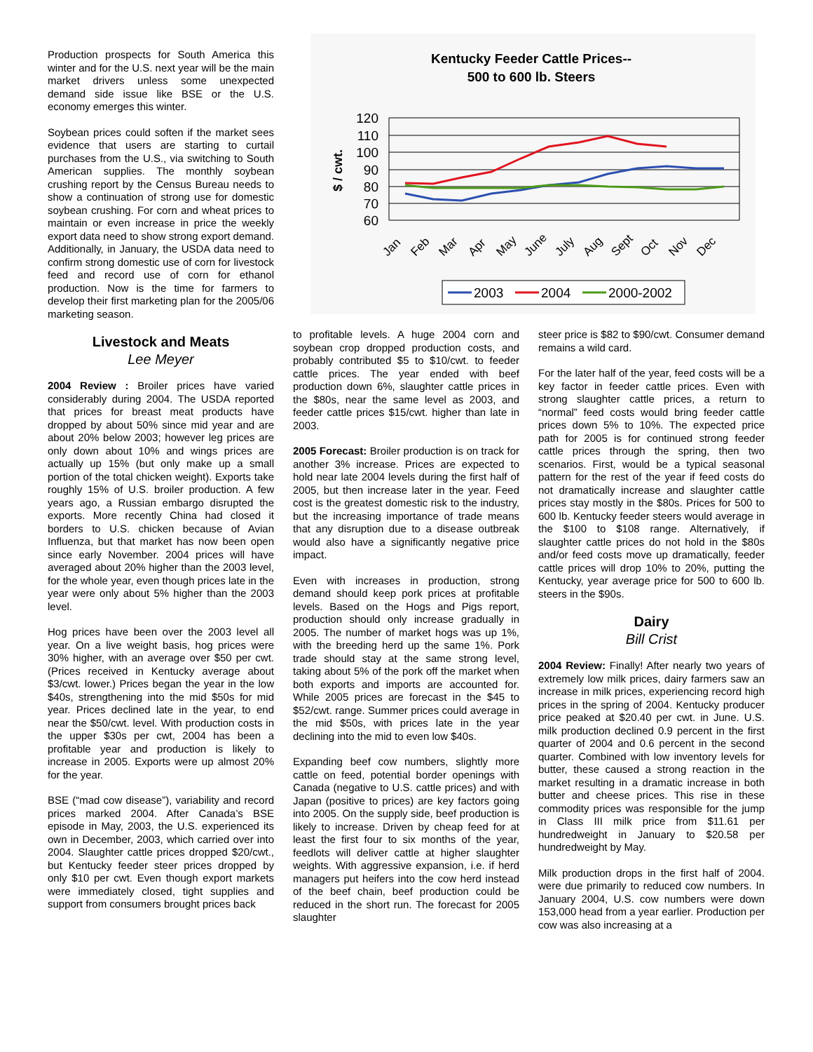Production prospects for South America this winter and for the U.S. next year will be the main market drivers unless some unexpected demand side issue like BSE or the U.S. economy emerges this winter.
Soybean prices could soften if the market sees evidence that users are starting to curtail purchases from the U.S., via switching to South American supplies. The monthly soybean crushing report by the Census Bureau needs to show a continuation of strong use for domestic soybean crushing. For corn and wheat prices to maintain or even increase in price the weekly export data need to show strong export demand. Additionally, in January, the USDA data need to confirm strong domestic use of corn for livestock feed and record use of corn for ethanol production. Now is the time for farmers to develop their first marketing plan for the 2005/06 marketing season.
Livestock and Meats
Lee Meyer
2004 Review : Broiler prices have varied considerably during 2004. The USDA reported that prices for breast meat products have dropped by about 50% since mid year and are about 20% below 2003; however leg prices are only down about 10% and wings prices are actually up 15% (but only make up a small portion of the total chicken weight). Exports take roughly 15% of U.S. broiler production. A few years ago, a Russian embargo disrupted the exports. More recently China had closed it borders to U.S. chicken because of Avian Influenza, but that market has now been open since early November. 2004 prices will have averaged about 20% higher than the 2003 level, for the whole year, even though prices late in the year were only about 5% higher than the 2003 level.
Hog prices have been over the 2003 level all year. On a live weight basis, hog prices were 30% higher, with an average over $50 per cwt. (Prices received in Kentucky average about $3/cwt. lower.) Prices began the year in the low $40s, strengthening into the mid $50s for mid year. Prices declined late in the year, to end near the $50/cwt. level. With production costs in the upper $30s per cwt, 2004 has been a profitable year and production is likely to increase in 2005. Exports were up almost 20% for the year.
BSE (“mad cow disease”), variability and record prices marked 2004. After Canada’s BSE episode in May, 2003, the U.S. experienced its own in December, 2003, which carried over into 2004. Slaughter cattle prices dropped $20/cwt., but Kentucky feeder steer prices dropped by only $10 per cwt. Even though export markets were immediately closed, tight supplies and support from consumers brought prices back
Kentucky Feeder Cattle Prices--
500 to 600 lb. Steers
$ / cwt.
120
110
100
90
80
70
60
Jan
Feb
Mar
Apr
May
June
July
Aug
Sept
Oct
Nov
Dec
2003
2004
2000-2002
to profitable levels. A huge 2004 corn and soybean crop dropped production costs, and probably contributed $5 to $10/cwt. to feeder cattle prices. The year ended with beef production down 6%, slaughter cattle prices in the $80s, near the same level as 2003, and feeder cattle prices $15/cwt. higher than late in 2003.
2005 Forecast: Broiler production is on track for another 3% increase. Prices are expected to hold near late 2004 levels during the first half of 2005, but then increase later in the year. Feed cost is the greatest domestic risk to the industry, but the increasing importance of trade means that any disruption due to a disease outbreak would also have a significantly negative price impact.
Even with increases in production, strong demand should keep pork prices at profitable levels. Based on the Hogs and Pigs report, production should only increase gradually in 2005. The number of market hogs was up 1%, with the breeding herd up the same 1%. Pork trade should stay at the same strong level, taking about 5% of the pork off the market when both exports and imports are accounted for. While 2005 prices are forecast in the $45 to $52/cwt. range. Summer prices could average in the mid $50s, with prices late in the year declining into the mid to even low $40s.
Expanding beef cow numbers, slightly more cattle on feed, potential border openings with Canada (negative to U.S. cattle prices) and with Japan (positive to prices) are key factors going into 2005. On the supply side, beef production is likely to increase. Driven by cheap feed for at least the first four to six months of the year, feedlots will deliver cattle at higher slaughter weights. With aggressive expansion, i.e. if herd managers put heifers into the cow herd instead of the beef chain, beef production could be reduced in the short run. The forecast for 2005 slaughter
steer price is $82 to $90/cwt. Consumer demand remains a wild card.
For the later half of the year, feed costs will be a key factor in feeder cattle prices. Even with strong slaughter cattle prices, a return to “normal” feed costs would bring feeder cattle prices down 5% to 10%. The expected price path for 2005 is for continued strong feeder cattle prices through the spring, then two scenarios. First, would be a typical seasonal pattern for the rest of the year if feed costs do not dramatically increase and slaughter cattle prices stay mostly in the $80s. Prices for 500 to 600 lb. Kentucky feeder steers would average in the $100 to $108 range. Alternatively, if slaughter cattle prices do not hold in the $80s and/or feed costs move up dramatically, feeder cattle prices will drop 10% to 20%, putting the Kentucky, year average price for 500 to 600 lb. steers in the $90s.
Dairy
Bill Crist
2004 Review: Finally! After nearly two years of extremely low milk prices, dairy farmers saw an increase in milk prices, experiencing record high prices in the spring of 2004. Kentucky producer price peaked at $20.40 per cwt. in June. U.S. milk production declined 0.9 percent in the first quarter of 2004 and 0.6 percent in the second quarter. Combined with low inventory levels for butter, these caused a strong reaction in the market resulting in a dramatic increase in both butter and cheese prices. This rise in these commodity prices was responsible for the jump in Class III milk price from $11.61 per hundredweight in January to $20.58 per hundredweight by May.
Milk production drops in the first half of 2004. were due primarily to reduced cow numbers. In January 2004, U.S. cow numbers were down 153,000 head from a year earlier. Production per cow was also increasing at a